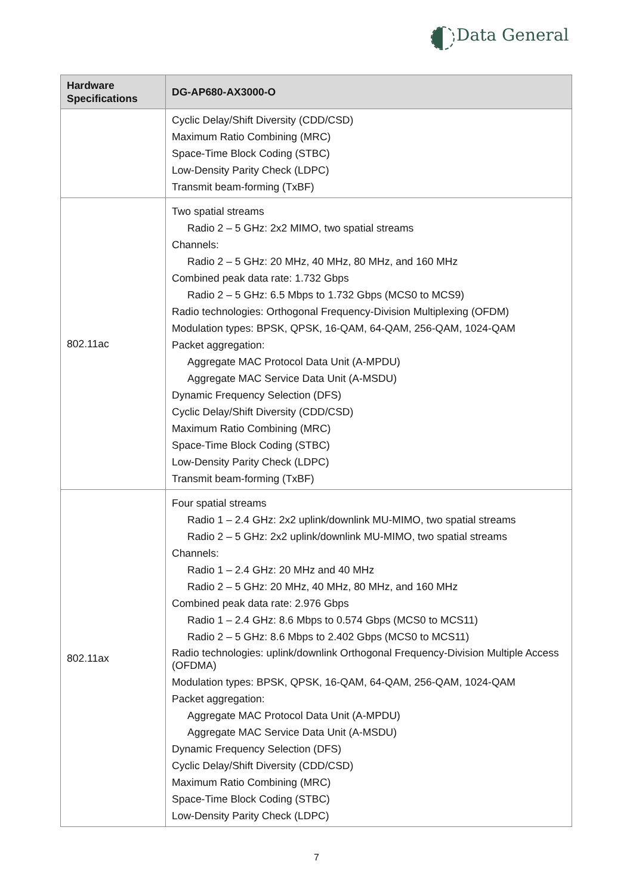Data General
| Hardware Specifications | DG-AP680-AX3000-O |
| --- | --- |
| | Cyclic Delay/Shift Diversity (CDD/CSD) Maximum Ratio Combining (MRC) Space-Time Block Coding (STBC) Low-Density Parity Check (LDPC) Transmit beam-forming (TxBF) |
| 802.11ac | Two spatial streams Radio 2 – 5 GHz: 2x2 MIMO, two spatial streams Channels: Radio 2 – 5 GHz: 20 MHz, 40 MHz, 80 MHz, and 160 MHz Combined peak data rate: 1.732 Gbps Radio 2 – 5 GHz: 6.5 Mbps to 1.732 Gbps (MCS0 to MCS9) Radio technologies: Orthogonal Frequency-Division Multiplexing (OFDM) Modulation types: BPSK, QPSK, 16-QAM, 64-QAM, 256-QAM, 1024-QAM Packet aggregation: Aggregate MAC Protocol Data Unit (A-MPDU) Aggregate MAC Service Data Unit (A-MSDU) Dynamic Frequency Selection (DFS) Cyclic Delay/Shift Diversity (CDD/CSD) Maximum Ratio Combining (MRC) Space-Time Block Coding (STBC) Low-Density Parity Check (LDPC) Transmit beam-forming (TxBF) |
| 802.11ax | Four spatial streams Radio 1 – 2.4 GHz: 2x2 uplink/downlink MU-MIMO, two spatial streams Radio 2 – 5 GHz: 2x2 uplink/downlink MU-MIMO, two spatial streams Channels: Radio 1 – 2.4 GHz: 20 MHz and 40 MHz Radio 2 – 5 GHz: 20 MHz, 40 MHz, 80 MHz, and 160 MHz Combined peak data rate: 2.976 Gbps Radio 1 – 2.4 GHz: 8.6 Mbps to 0.574 Gbps (MCS0 to MCS11) Radio 2 – 5 GHz: 8.6 Mbps to 2.402 Gbps (MCS0 to MCS11) Radio technologies: uplink/downlink Orthogonal Frequency-Division Multiple Access (OFDMA) Modulation types: BPSK, QPSK, 16-QAM, 64-QAM, 256-QAM, 1024-QAM Packet aggregation: Aggregate MAC Protocol Data Unit (A-MPDU) Aggregate MAC Service Data Unit (A-MSDU) Dynamic Frequency Selection (DFS) Cyclic Delay/Shift Diversity (CDD/CSD) Maximum Ratio Combining (MRC) Space-Time Block Coding (STBC) Low-Density Parity Check (LDPC) |
7